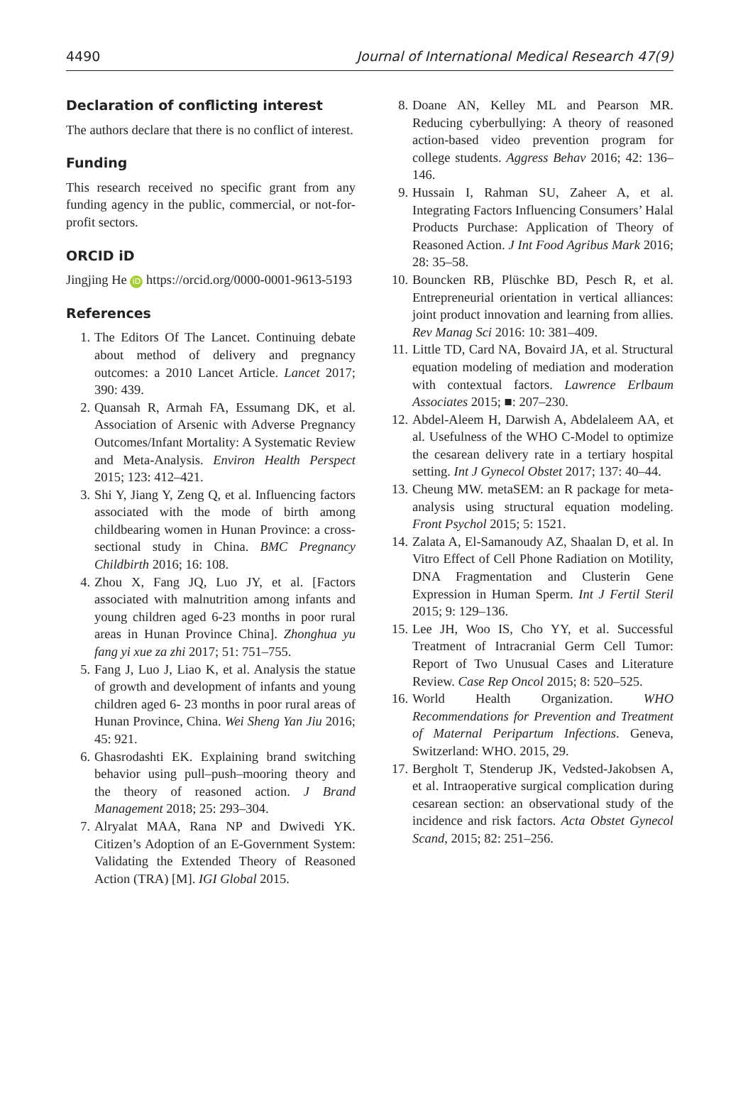4490 Journal of International Medical Research 47(9)
Declaration of conflicting interest
The authors declare that there is no conflict of interest.
Funding
This research received no specific grant from any funding agency in the public, commercial, or not-for-profit sectors.
ORCID iD
Jingjing He iD https://orcid.org/0000-0001-9613-5193
References
1. The Editors Of The Lancet. Continuing debate about method of delivery and pregnancy outcomes: a 2010 Lancet Article. Lancet 2017; 390: 439.
2. Quansah R, Armah FA, Essumang DK, et al. Association of Arsenic with Adverse Pregnancy Outcomes/Infant Mortality: A Systematic Review and Meta-Analysis. Environ Health Perspect 2015; 123: 412–421.
3. Shi Y, Jiang Y, Zeng Q, et al. Influencing factors associated with the mode of birth among childbearing women in Hunan Province: a cross-sectional study in China. BMC Pregnancy Childbirth 2016; 16: 108.
4. Zhou X, Fang JQ, Luo JY, et al. [Factors associated with malnutrition among infants and young children aged 6-23 months in poor rural areas in Hunan Province China]. Zhonghua yu fang yi xue za zhi 2017; 51: 751–755.
5. Fang J, Luo J, Liao K, et al. Analysis the statue of growth and development of infants and young children aged 6- 23 months in poor rural areas of Hunan Province, China. Wei Sheng Yan Jiu 2016; 45: 921.
6. Ghasrodashti EK. Explaining brand switching behavior using pull–push–mooring theory and the theory of reasoned action. J Brand Management 2018; 25: 293–304.
7. Alryalat MAA, Rana NP and Dwivedi YK. Citizen’s Adoption of an E-Government System: Validating the Extended Theory of Reasoned Action (TRA) [M]. IGI Global 2015.
8. Doane AN, Kelley ML and Pearson MR. Reducing cyberbullying: A theory of reasoned action-based video prevention program for college students. Aggress Behav 2016; 42: 136–146.
9. Hussain I, Rahman SU, Zaheer A, et al. Integrating Factors Influencing Consumers’ Halal Products Purchase: Application of Theory of Reasoned Action. J Int Food Agribus Mark 2016; 28: 35–58.
10. Bouncken RB, Plüschke BD, Pesch R, et al. Entrepreneurial orientation in vertical alliances: joint product innovation and learning from allies. Rev Manag Sci 2016: 10: 381–409.
11. Little TD, Card NA, Bovaird JA, et al. Structural equation modeling of mediation and moderation with contextual factors. Lawrence Erlbaum Associates 2015; ■: 207–230.
12. Abdel-Aleem H, Darwish A, Abdelaleem AA, et al. Usefulness of the WHO C-Model to optimize the cesarean delivery rate in a tertiary hospital setting. Int J Gynecol Obstet 2017; 137: 40–44.
13. Cheung MW. metaSEM: an R package for meta-analysis using structural equation modeling. Front Psychol 2015; 5: 1521.
14. Zalata A, El-Samanoudy AZ, Shaalan D, et al. In Vitro Effect of Cell Phone Radiation on Motility, DNA Fragmentation and Clusterin Gene Expression in Human Sperm. Int J Fertil Steril 2015; 9: 129–136.
15. Lee JH, Woo IS, Cho YY, et al. Successful Treatment of Intracranial Germ Cell Tumor: Report of Two Unusual Cases and Literature Review. Case Rep Oncol 2015; 8: 520–525.
16. World Health Organization. WHO Recommendations for Prevention and Treatment of Maternal Peripartum Infections. Geneva, Switzerland: WHO. 2015, 29.
17. Bergholt T, Stenderup JK, Vedsted-Jakobsen A, et al. Intraoperative surgical complication during cesarean section: an observational study of the incidence and risk factors. Acta Obstet Gynecol Scand, 2015; 82: 251–256.